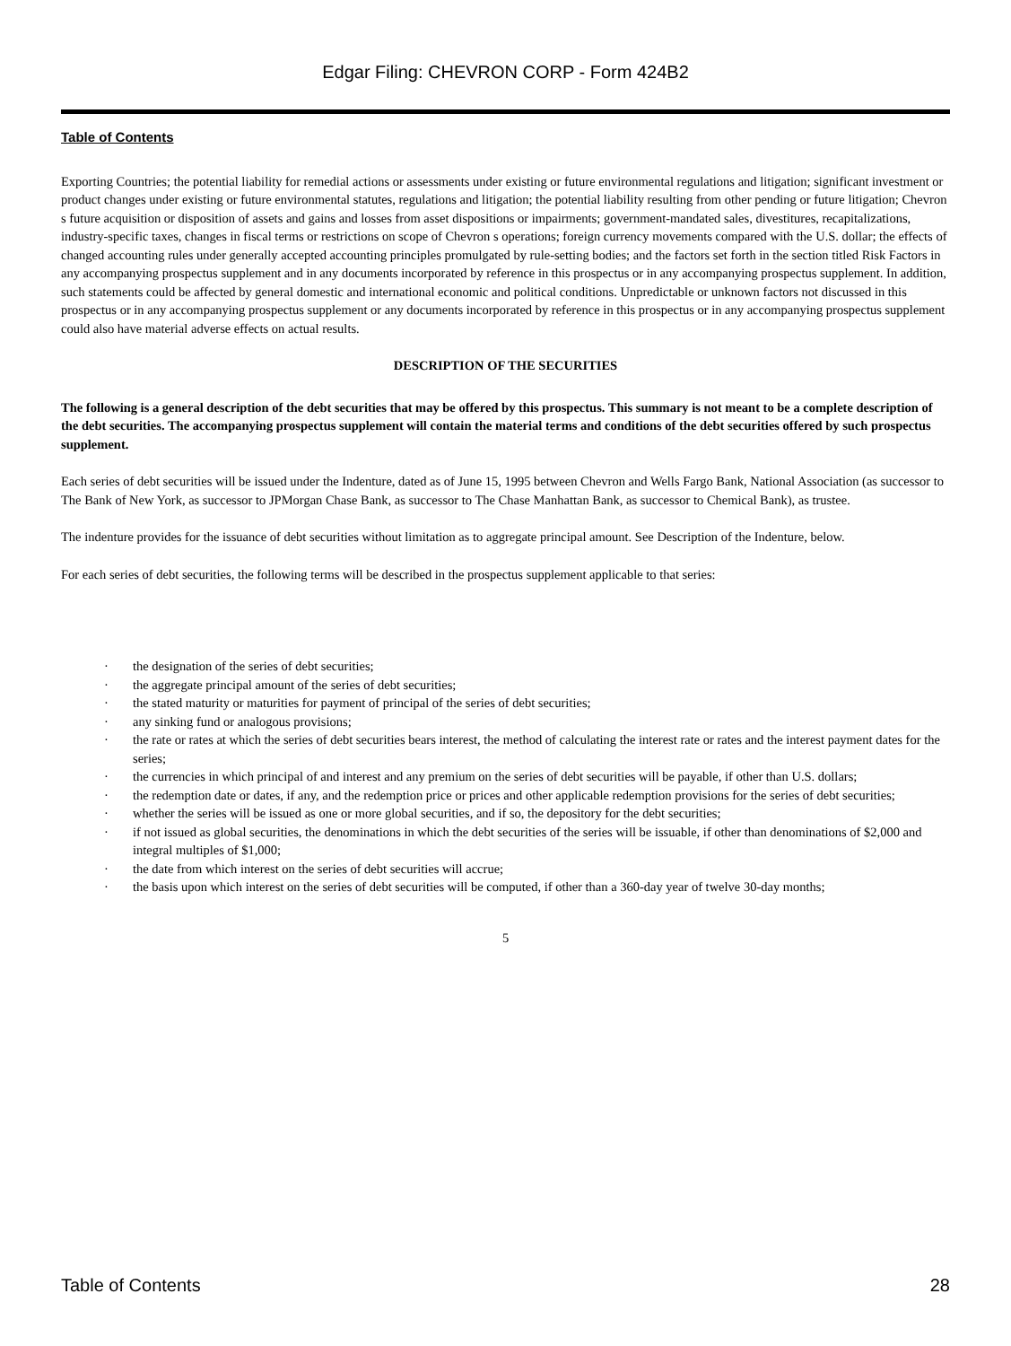Edgar Filing: CHEVRON CORP - Form 424B2
Table of Contents
Exporting Countries; the potential liability for remedial actions or assessments under existing or future environmental regulations and litigation; significant investment or product changes under existing or future environmental statutes, regulations and litigation; the potential liability resulting from other pending or future litigation; Chevron s future acquisition or disposition of assets and gains and losses from asset dispositions or impairments; government-mandated sales, divestitures, recapitalizations, industry-specific taxes, changes in fiscal terms or restrictions on scope of Chevron s operations; foreign currency movements compared with the U.S. dollar; the effects of changed accounting rules under generally accepted accounting principles promulgated by rule-setting bodies; and the factors set forth in the section titled Risk Factors in any accompanying prospectus supplement and in any documents incorporated by reference in this prospectus or in any accompanying prospectus supplement. In addition, such statements could be affected by general domestic and international economic and political conditions. Unpredictable or unknown factors not discussed in this prospectus or in any accompanying prospectus supplement or any documents incorporated by reference in this prospectus or in any accompanying prospectus supplement could also have material adverse effects on actual results.
DESCRIPTION OF THE SECURITIES
The following is a general description of the debt securities that may be offered by this prospectus. This summary is not meant to be a complete description of the debt securities. The accompanying prospectus supplement will contain the material terms and conditions of the debt securities offered by such prospectus supplement.
Each series of debt securities will be issued under the Indenture, dated as of June 15, 1995 between Chevron and Wells Fargo Bank, National Association (as successor to The Bank of New York, as successor to JPMorgan Chase Bank, as successor to The Chase Manhattan Bank, as successor to Chemical Bank), as trustee.
The indenture provides for the issuance of debt securities without limitation as to aggregate principal amount. See Description of the Indenture, below.
For each series of debt securities, the following terms will be described in the prospectus supplement applicable to that series:
· the designation of the series of debt securities;
· the aggregate principal amount of the series of debt securities;
· the stated maturity or maturities for payment of principal of the series of debt securities;
· any sinking fund or analogous provisions;
· the rate or rates at which the series of debt securities bears interest, the method of calculating the interest rate or rates and the interest payment dates for the series;
· the currencies in which principal of and interest and any premium on the series of debt securities will be payable, if other than U.S. dollars;
· the redemption date or dates, if any, and the redemption price or prices and other applicable redemption provisions for the series of debt securities;
· whether the series will be issued as one or more global securities, and if so, the depository for the debt securities;
· if not issued as global securities, the denominations in which the debt securities of the series will be issuable, if other than denominations of $2,000 and integral multiples of $1,000;
· the date from which interest on the series of debt securities will accrue;
· the basis upon which interest on the series of debt securities will be computed, if other than a 360-day year of twelve 30-day months;
5
Table of Contents 28